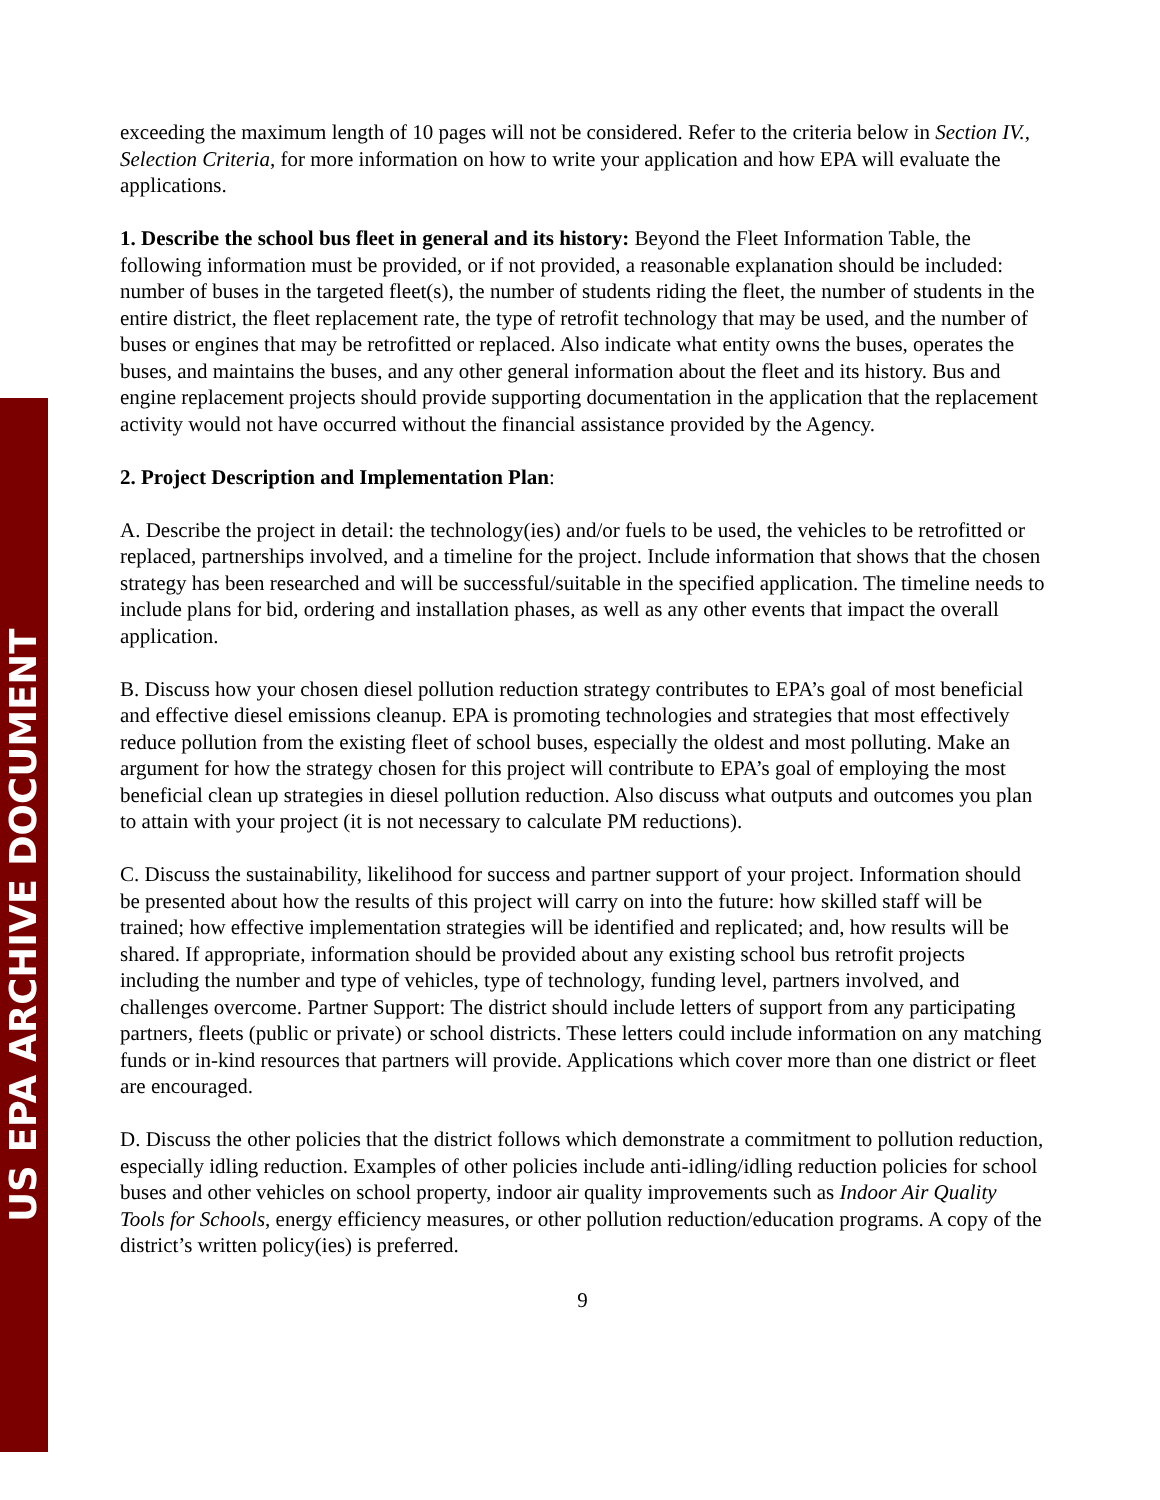US EPA ARCHIVE DOCUMENT
exceeding the maximum length of 10 pages will not be considered. Refer to the criteria below in Section IV., Selection Criteria, for more information on how to write your application and how EPA will evaluate the applications.
1. Describe the school bus fleet in general and its history: Beyond the Fleet Information Table, the following information must be provided, or if not provided, a reasonable explanation should be included: number of buses in the targeted fleet(s), the number of students riding the fleet, the number of students in the entire district, the fleet replacement rate, the type of retrofit technology that may be used, and the number of buses or engines that may be retrofitted or replaced. Also indicate what entity owns the buses, operates the buses, and maintains the buses, and any other general information about the fleet and its history. Bus and engine replacement projects should provide supporting documentation in the application that the replacement activity would not have occurred without the financial assistance provided by the Agency.
2. Project Description and Implementation Plan:
A. Describe the project in detail: the technology(ies) and/or fuels to be used, the vehicles to be retrofitted or replaced, partnerships involved, and a timeline for the project. Include information that shows that the chosen strategy has been researched and will be successful/suitable in the specified application. The timeline needs to include plans for bid, ordering and installation phases, as well as any other events that impact the overall application.
B. Discuss how your chosen diesel pollution reduction strategy contributes to EPA’s goal of most beneficial and effective diesel emissions cleanup. EPA is promoting technologies and strategies that most effectively reduce pollution from the existing fleet of school buses, especially the oldest and most polluting. Make an argument for how the strategy chosen for this project will contribute to EPA’s goal of employing the most beneficial clean up strategies in diesel pollution reduction. Also discuss what outputs and outcomes you plan to attain with your project (it is not necessary to calculate PM reductions).
C. Discuss the sustainability, likelihood for success and partner support of your project. Information should be presented about how the results of this project will carry on into the future: how skilled staff will be trained; how effective implementation strategies will be identified and replicated; and, how results will be shared. If appropriate, information should be provided about any existing school bus retrofit projects including the number and type of vehicles, type of technology, funding level, partners involved, and challenges overcome. Partner Support: The district should include letters of support from any participating partners, fleets (public or private) or school districts. These letters could include information on any matching funds or in-kind resources that partners will provide. Applications which cover more than one district or fleet are encouraged.
D. Discuss the other policies that the district follows which demonstrate a commitment to pollution reduction, especially idling reduction. Examples of other policies include anti-idling/idling reduction policies for school buses and other vehicles on school property, indoor air quality improvements such as Indoor Air Quality Tools for Schools, energy efficiency measures, or other pollution reduction/education programs. A copy of the district’s written policy(ies) is preferred.
9